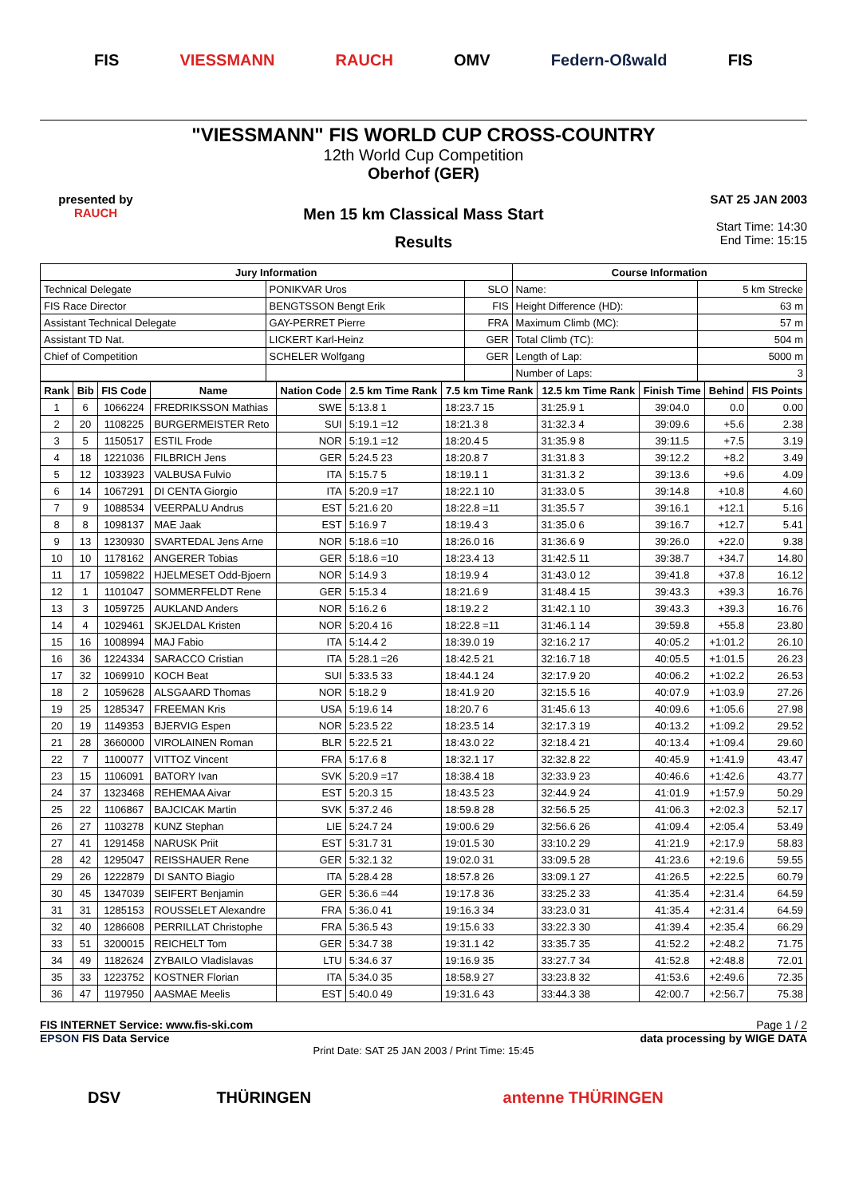FIS VIESSMANN RAUCH OMV Federn-Oßwald FIS
"VIESSMANN" FIS WORLD CUP CROSS-COUNTRY
12th World Cup Competition
Oberhof (GER)
Men 15 km Classical Mass Start
Results
presented by
RAUCH
SAT 25 JAN 2003
Start Time: 14:30
End Time: 15:15
| Jury Information | | | Course Information | |
| --- | --- | --- | --- | --- |
| Technical Delegate | PONIKVAR Uros | SLO | Name: | 5 km Strecke |
| FIS Race Director | BENGTSSON Bengt Erik | FIS | Height Difference (HD): | 63 m |
| Assistant Technical Delegate | GAY-PERRET Pierre | FRA | Maximum Climb (MC): | 57 m |
| Assistant TD Nat. | LICKERT Karl-Heinz | GER | Total Climb (TC): | 504 m |
| Chief of Competition | SCHELER Wolfgang | GER | Length of Lap: | 5000 m |
| | | | Number of Laps: | 3 |
| Rank | Bib | FIS Code | Name | Nation Code | 2.5 km Time Rank | 7.5 km Time Rank | 12.5 km Time Rank | Finish Time | Behind | FIS Points |
| --- | --- | --- | --- | --- | --- | --- | --- | --- | --- | --- |
| 1 | 6 | 1066224 | FREDRIKSSON Mathias | SWE | 5:13.8 1 | 18:23.7 15 | 31:25.9 1 | 39:04.0 | 0.0 | 0.00 |
| 2 | 20 | 1108225 | BURGERMEISTER Reto | SUI | 5:19.1 =12 | 18:21.3 8 | 31:32.3 4 | 39:09.6 | +5.6 | 2.38 |
| 3 | 5 | 1150517 | ESTIL Frode | NOR | 5:19.1 =12 | 18:20.4 5 | 31:35.9 8 | 39:11.5 | +7.5 | 3.19 |
| 4 | 18 | 1221036 | FILBRICH Jens | GER | 5:24.5 23 | 18:20.8 7 | 31:31.8 3 | 39:12.2 | +8.2 | 3.49 |
| 5 | 12 | 1033923 | VALBUSA Fulvio | ITA | 5:15.7 5 | 18:19.1 1 | 31:31.3 2 | 39:13.6 | +9.6 | 4.09 |
| 6 | 14 | 1067291 | DI CENTA Giorgio | ITA | 5:20.9 =17 | 18:22.1 10 | 31:33.0 5 | 39:14.8 | +10.8 | 4.60 |
| 7 | 9 | 1088534 | VEERPALU Andrus | EST | 5:21.6 20 | 18:22.8 =11 | 31:35.5 7 | 39:16.1 | +12.1 | 5.16 |
| 8 | 8 | 1098137 | MAE Jaak | EST | 5:16.9 7 | 18:19.4 3 | 31:35.0 6 | 39:16.7 | +12.7 | 5.41 |
| 9 | 13 | 1230930 | SVARTEDAL Jens Arne | NOR | 5:18.6 =10 | 18:26.0 16 | 31:36.6 9 | 39:26.0 | +22.0 | 9.38 |
| 10 | 10 | 1178162 | ANGERER Tobias | GER | 5:18.6 =10 | 18:23.4 13 | 31:42.5 11 | 39:38.7 | +34.7 | 14.80 |
| 11 | 17 | 1059822 | HJELMESET Odd-Bjoern | NOR | 5:14.9 3 | 18:19.9 4 | 31:43.0 12 | 39:41.8 | +37.8 | 16.12 |
| 12 | 1 | 1101047 | SOMMERFELDT Rene | GER | 5:15.3 4 | 18:21.6 9 | 31:48.4 15 | 39:43.3 | +39.3 | 16.76 |
| 13 | 3 | 1059725 | AUKLAND Anders | NOR | 5:16.2 6 | 18:19.2 2 | 31:42.1 10 | 39:43.3 | +39.3 | 16.76 |
| 14 | 4 | 1029461 | SKJELDAL Kristen | NOR | 5:20.4 16 | 18:22.8 =11 | 31:46.1 14 | 39:59.8 | +55.8 | 23.80 |
| 15 | 16 | 1008994 | MAJ Fabio | ITA | 5:14.4 2 | 18:39.0 19 | 32:16.2 17 | 40:05.2 | +1:01.2 | 26.10 |
| 16 | 36 | 1224334 | SARACCO Cristian | ITA | 5:28.1 =26 | 18:42.5 21 | 32:16.7 18 | 40:05.5 | +1:01.5 | 26.23 |
| 17 | 32 | 1069910 | KOCH Beat | SUI | 5:33.5 33 | 18:44.1 24 | 32:17.9 20 | 40:06.2 | +1:02.2 | 26.53 |
| 18 | 2 | 1059628 | ALSGAARD Thomas | NOR | 5:18.2 9 | 18:41.9 20 | 32:15.5 16 | 40:07.9 | +1:03.9 | 27.26 |
| 19 | 25 | 1285347 | FREEMAN Kris | USA | 5:19.6 14 | 18:20.7 6 | 31:45.6 13 | 40:09.6 | +1:05.6 | 27.98 |
| 20 | 19 | 1149353 | BJERVIG Espen | NOR | 5:23.5 22 | 18:23.5 14 | 32:17.3 19 | 40:13.2 | +1:09.2 | 29.52 |
| 21 | 28 | 3660000 | VIROLAINEN Roman | BLR | 5:22.5 21 | 18:43.0 22 | 32:18.4 21 | 40:13.4 | +1:09.4 | 29.60 |
| 22 | 7 | 1100077 | VITTOZ Vincent | FRA | 5:17.6 8 | 18:32.1 17 | 32:32.8 22 | 40:45.9 | +1:41.9 | 43.47 |
| 23 | 15 | 1106091 | BATORY Ivan | SVK | 5:20.9 =17 | 18:38.4 18 | 32:33.9 23 | 40:46.6 | +1:42.6 | 43.77 |
| 24 | 37 | 1323468 | REHEMAA Aivar | EST | 5:20.3 15 | 18:43.5 23 | 32:44.9 24 | 41:01.9 | +1:57.9 | 50.29 |
| 25 | 22 | 1106867 | BAJCICAK Martin | SVK | 5:37.2 46 | 18:59.8 28 | 32:56.5 25 | 41:06.3 | +2:02.3 | 52.17 |
| 26 | 27 | 1103278 | KUNZ Stephan | LIE | 5:24.7 24 | 19:00.6 29 | 32:56.6 26 | 41:09.4 | +2:05.4 | 53.49 |
| 27 | 41 | 1291458 | NARUSK Priit | EST | 5:31.7 31 | 19:01.5 30 | 33:10.2 29 | 41:21.9 | +2:17.9 | 58.83 |
| 28 | 42 | 1295047 | REISSHAUER Rene | GER | 5:32.1 32 | 19:02.0 31 | 33:09.5 28 | 41:23.6 | +2:19.6 | 59.55 |
| 29 | 26 | 1222879 | DI SANTO Biagio | ITA | 5:28.4 28 | 18:57.8 26 | 33:09.1 27 | 41:26.5 | +2:22.5 | 60.79 |
| 30 | 45 | 1347039 | SEIFERT Benjamin | GER | 5:36.6 =44 | 19:17.8 36 | 33:25.2 33 | 41:35.4 | +2:31.4 | 64.59 |
| 31 | 31 | 1285153 | ROUSSELET Alexandre | FRA | 5:36.0 41 | 19:16.3 34 | 33:23.0 31 | 41:35.4 | +2:31.4 | 64.59 |
| 32 | 40 | 1286608 | PERRILLAT Christophe | FRA | 5:36.5 43 | 19:15.6 33 | 33:22.3 30 | 41:39.4 | +2:35.4 | 66.29 |
| 33 | 51 | 3200015 | REICHELT Tom | GER | 5:34.7 38 | 19:31.1 42 | 33:35.7 35 | 41:52.2 | +2:48.2 | 71.75 |
| 34 | 49 | 1182624 | ZYBAILO Vladislavas | LTU | 5:34.6 37 | 19:16.9 35 | 33:27.7 34 | 41:52.8 | +2:48.8 | 72.01 |
| 35 | 33 | 1223752 | KOSTNER Florian | ITA | 5:34.0 35 | 18:58.9 27 | 33:23.8 32 | 41:53.6 | +2:49.6 | 72.35 |
| 36 | 47 | 1197950 | AASMAE Meelis | EST | 5:40.0 49 | 19:31.6 43 | 33:44.3 38 | 42:00.7 | +2:56.7 | 75.38 |
FIS INTERNET Service: www.fis-ski.com Page 1 / 2
EPSON FIS Data Service data processing by WIGE DATA
Print Date: SAT 25 JAN 2003 / Print Time: 15:45
DSV THÜRINGEN antenne THÜRINGEN